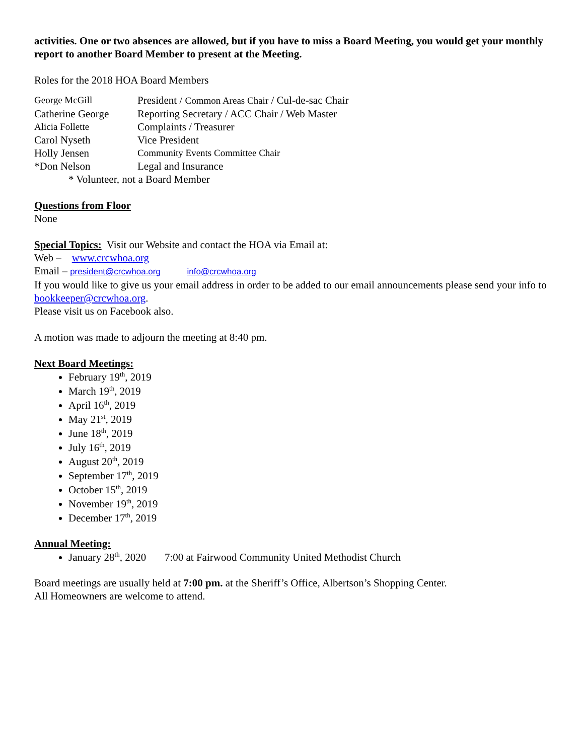activities. One or two absences are allowed, but if you have to miss a Board Meeting, you would get your monthly report to another Board Member to present at the Meeting.
Roles for the 2018 HOA Board Members
| George McGill | President / Common Areas Chair / Cul-de-sac Chair |
| Catherine George | Reporting Secretary / ACC Chair / Web Master |
| Alicia Follette | Complaints / Treasurer |
| Carol Nyseth | Vice President |
| Holly Jensen | Community Events Committee Chair |
| *Don Nelson | Legal and Insurance |
* Volunteer, not a Board Member
Questions from Floor
None
Special Topics: Visit our Website and contact the HOA via Email at:
Web – www.crcwhoa.org
Email – president@crcwhoa.org info@crcwhoa.org
If you would like to give us your email address in order to be added to our email announcements please send your info to bookkeeper@crcwhoa.org.
Please visit us on Facebook also.
A motion was made to adjourn the meeting at 8:40 pm.
Next Board Meetings:
February 19<sup>th</sup>, 2019
March 19<sup>th</sup>, 2019
April 16<sup>th</sup>, 2019
May 21<sup>st</sup>, 2019
June 18<sup>th</sup>, 2019
July 16<sup>th</sup>, 2019
August 20<sup>th</sup>, 2019
September 17<sup>th</sup>, 2019
October 15<sup>th</sup>, 2019
November 19<sup>th</sup>, 2019
December 17<sup>th</sup>, 2019
Annual Meeting:
January 28<sup>th</sup>, 2020 7:00 at Fairwood Community United Methodist Church
Board meetings are usually held at 7:00 pm. at the Sheriff’s Office, Albertson’s Shopping Center.
All Homeowners are welcome to attend.